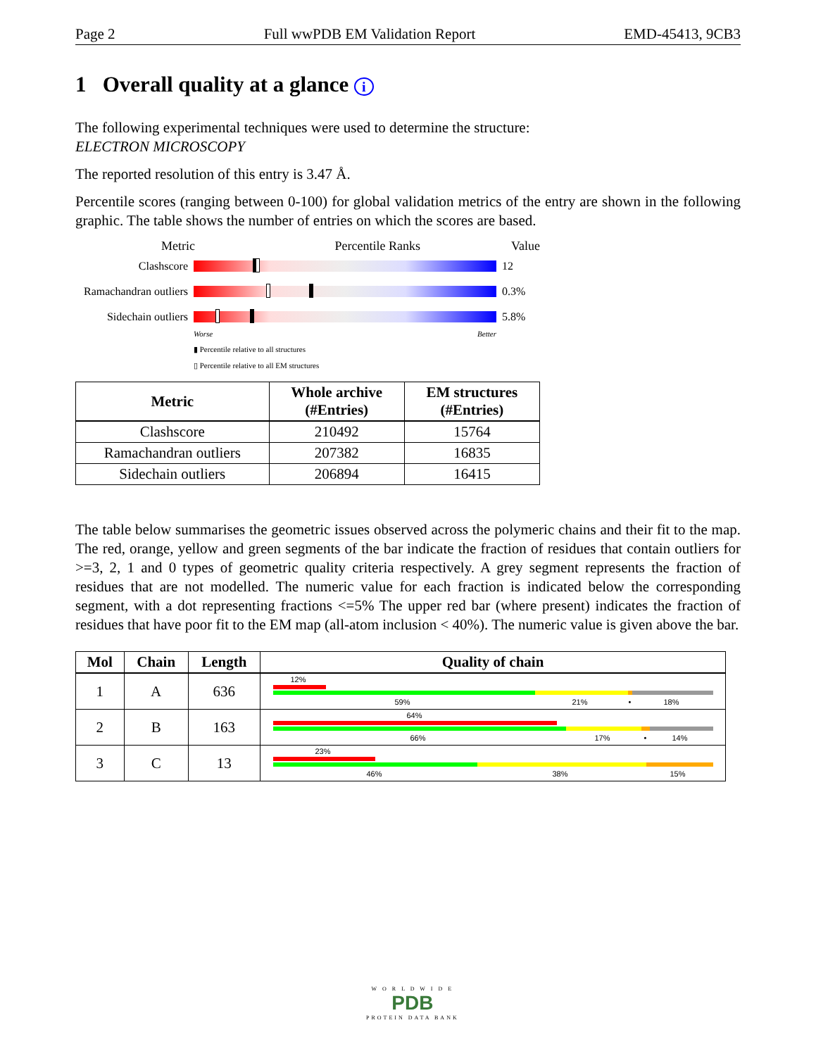Page 2 Full wwPDB EM Validation Report EMD-45413, 9CB3
1 Overall quality at a glance i
The following experimental techniques were used to determine the structure:
ELECTRON MICROSCOPY
The reported resolution of this entry is 3.47 Å.
Percentile scores (ranging between 0-100) for global validation metrics of the entry are shown in the following graphic. The table shows the number of entries on which the scores are based.
Metric Percentile Ranks Value
Clashscore 12
Ramachandran outliers
0.3%
Sidechain outliers
5.8%
Worse Better
▮ Percentile relative to all structures
▯ Percentile relative to all EM structures
| Metric | Whole archive (#Entries) | EM structures (#Entries) |
| --- | --- | --- |
| Clashscore | 210492 | 15764 |
| Ramachandran outliers | 207382 | 16835 |
| Sidechain outliers | 206894 | 16415 |
The table below summarises the geometric issues observed across the polymeric chains and their fit to the map. The red, orange, yellow and green segments of the bar indicate the fraction of residues that contain outliers for >=3, 2, 1 and 0 types of geometric quality criteria respectively. A grey segment represents the fraction of residues that are not modelled. The numeric value for each fraction is indicated below the corresponding segment, with a dot representing fractions <=5% The upper red bar (where present) indicates the fraction of residues that have poor fit to the EM map (all-atom inclusion < 40%). The numeric value is given above the bar.
| Mol | Chain | Length | Quality of chain |
| --- | --- | --- | --- |
| 1 | A | 636 | 12% 59% 21% • 18% |
| 2 | B | 163 | 64% 66% 17% • 14% |
| 3 | C | 13 | 23% 46% 38% 15% |
W O R L D W I D E
PDB
PROTEIN DATA BANK